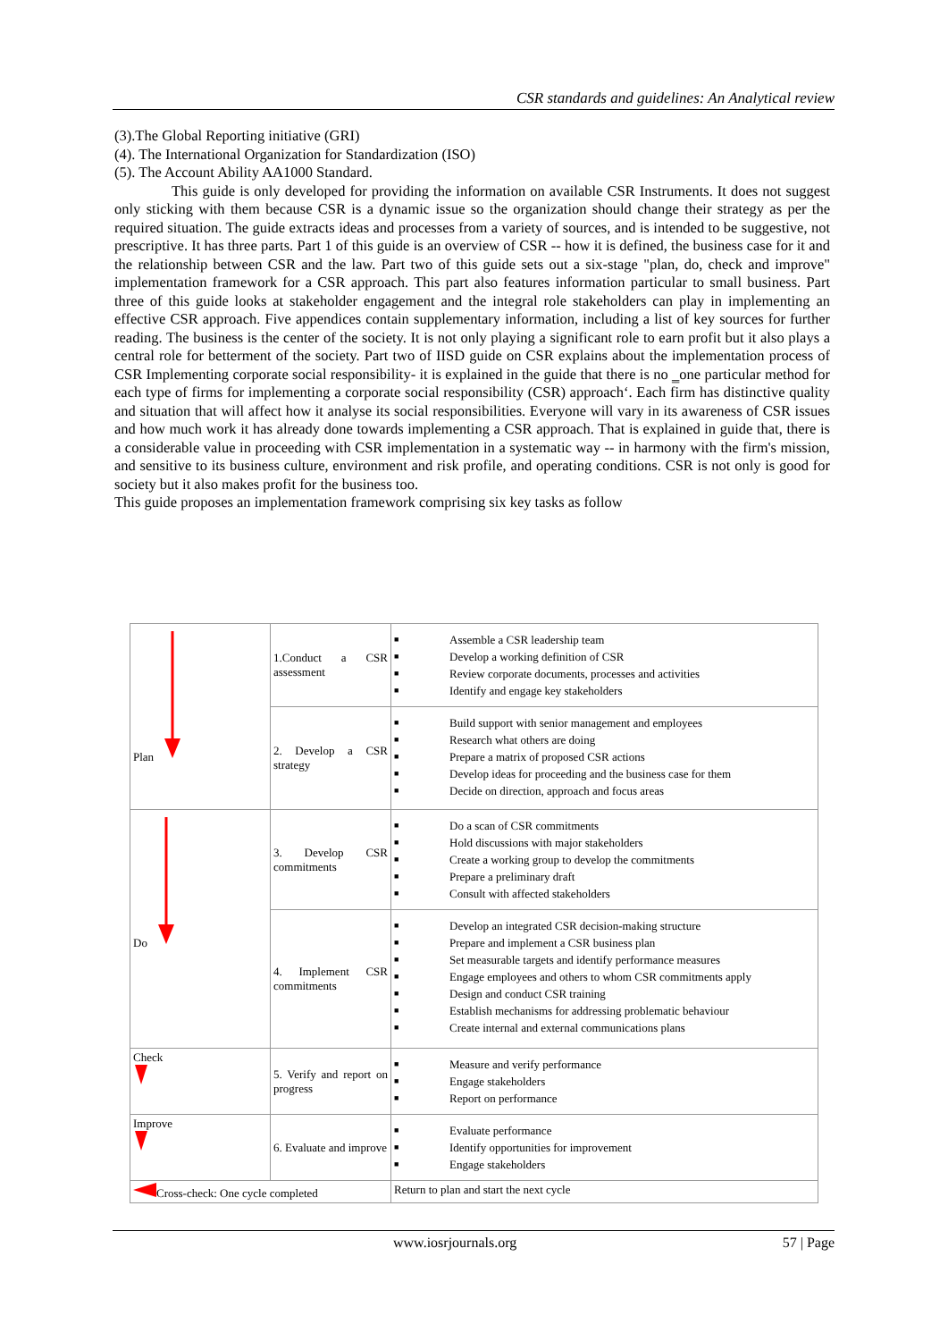CSR standards and guidelines: An Analytical review
(3).The Global Reporting initiative (GRI)
(4). The International Organization for Standardization (ISO)
(5). The Account Ability AA1000 Standard.
This guide is only developed for providing the information on available CSR Instruments. It does not suggest only sticking with them because CSR is a dynamic issue so the organization should change their strategy as per the required situation. The guide extracts ideas and processes from a variety of sources, and is intended to be suggestive, not prescriptive. It has three parts. Part 1 of this guide is an overview of CSR -- how it is defined, the business case for it and the relationship between CSR and the law. Part two of this guide sets out a six-stage "plan, do, check and improve" implementation framework for a CSR approach. This part also features information particular to small business. Part three of this guide looks at stakeholder engagement and the integral role stakeholders can play in implementing an effective CSR approach. Five appendices contain supplementary information, including a list of key sources for further reading. The business is the center of the society. It is not only playing a significant role to earn profit but it also plays a central role for betterment of the society. Part two of IISD guide on CSR explains about the implementation process of CSR Implementing corporate social responsibility- it is explained in the guide that there is no ‗one particular method for each type of firms for implementing a corporate social responsibility (CSR) approach‘. Each firm has distinctive quality and situation that will affect how it analyse its social responsibilities. Everyone will vary in its awareness of CSR issues and how much work it has already done towards implementing a CSR approach. That is explained in guide that, there is a considerable value in proceeding with CSR implementation in a systematic way -- in harmony with the firm's mission, and sensitive to its business culture, environment and risk profile, and operating conditions. CSR is not only is good for society but it also makes profit for the business too.
This guide proposes an implementation framework comprising six key tasks as follow
| Plan | 1.Conduct a CSR assessment | ■ Assemble a CSR leadership team ■ Develop a working definition of CSR ■ Review corporate documents, processes and activities ■ Identify and engage key stakeholders |
| | 2. Develop a CSR strategy | ■ Build support with senior management and employees ■ Research what others are doing ■ Prepare a matrix of proposed CSR actions ■ Develop ideas for proceeding and the business case for them ■ Decide on direction, approach and focus areas |
| Do | 3. Develop CSR commitments | ■ Do a scan of CSR commitments ■ Hold discussions with major stakeholders ■ Create a working group to develop the commitments ■ Prepare a preliminary draft ■ Consult with affected stakeholders |
| | 4. Implement CSR commitments | ■ Develop an integrated CSR decision-making structure ■ Prepare and implement a CSR business plan ■ Set measurable targets and identify performance measures ■ Engage employees and others to whom CSR commitments apply ■ Design and conduct CSR training ■ Establish mechanisms for addressing problematic behaviour ■ Create internal and external communications plans |
| Check | 5. Verify and report on progress | ■ Measure and verify performance ■ Engage stakeholders ■ Report on performance |
| Improve | 6. Evaluate and improve | ■ Evaluate performance ■ Identify opportunities for improvement ■ Engage stakeholders |
| Cross-check: One cycle completed | | Return to plan and start the next cycle |
www.iosrjournals.org 57 | Page